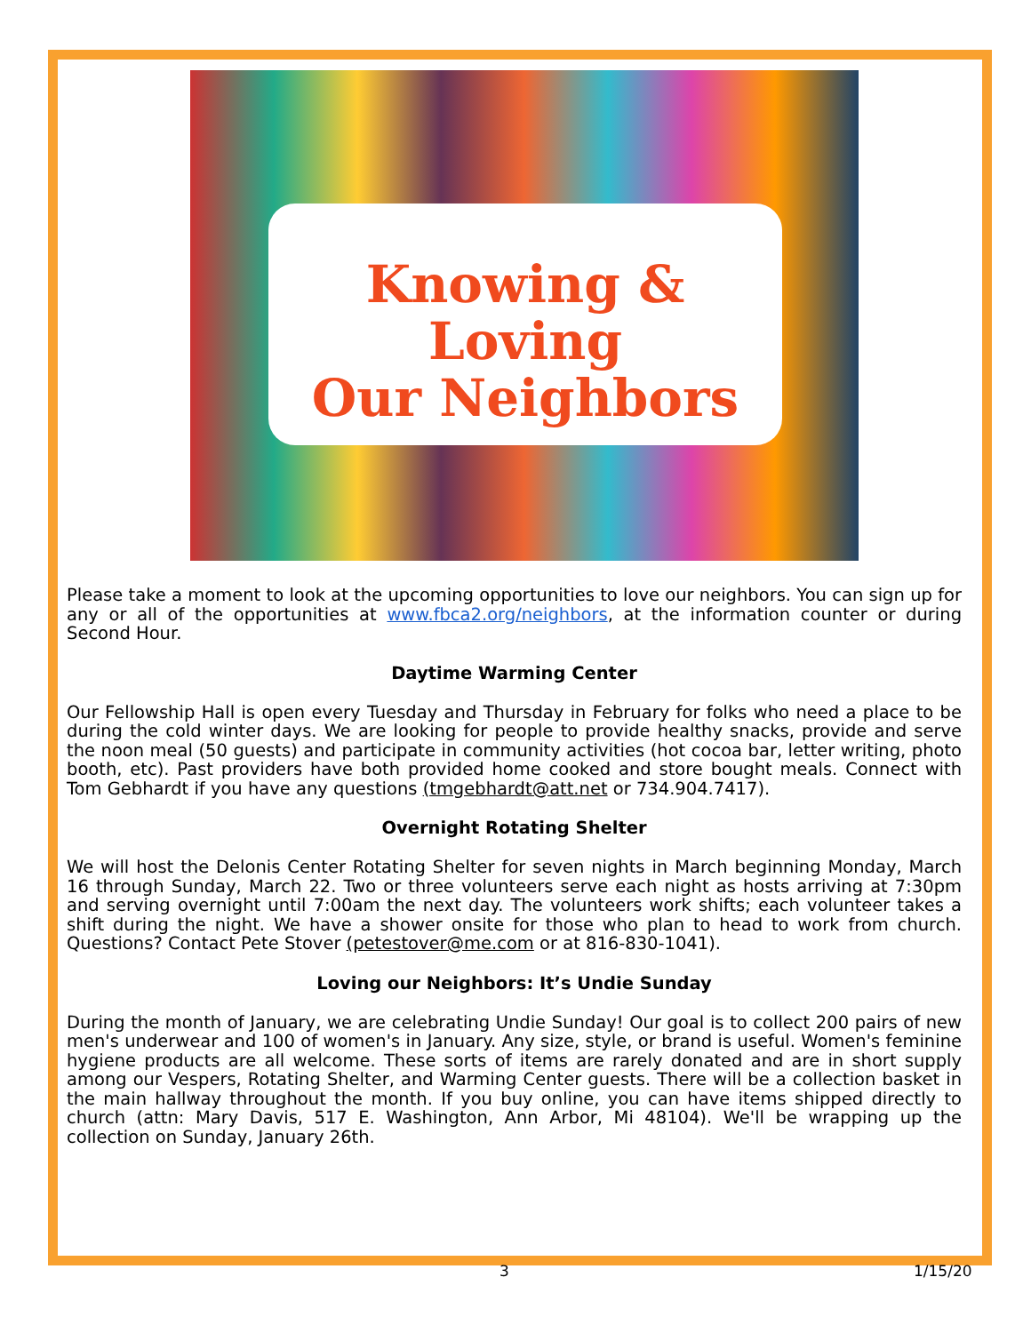Knowing & Loving
Our Neighbors
Please take a moment to look at the upcoming opportunities to love our neighbors. You can sign up for any or all of the opportunities at www.fbca2.org/neighbors, at the information counter or during Second Hour.
Daytime Warming Center
Our Fellowship Hall is open every Tuesday and Thursday in February for folks who need a place to be during the cold winter days. We are looking for people to provide healthy snacks, provide and serve the noon meal (50 guests) and participate in community activities (hot cocoa bar, letter writing, photo booth, etc). Past providers have both provided home cooked and store bought meals. Connect with Tom Gebhardt if you have any questions (tmgebhardt@att.net or 734.904.7417).
Overnight Rotating Shelter
We will host the Delonis Center Rotating Shelter for seven nights in March beginning Monday, March 16 through Sunday, March 22. Two or three volunteers serve each night as hosts arriving at 7:30pm and serving overnight until 7:00am the next day. The volunteers work shifts; each volunteer takes a shift during the night. We have a shower onsite for those who plan to head to work from church. Questions? Contact Pete Stover (petestover@me.com or at 816-830-1041).
Loving our Neighbors: It’s Undie Sunday
During the month of January, we are celebrating Undie Sunday! Our goal is to collect 200 pairs of new men's underwear and 100 of women's in January. Any size, style, or brand is useful. Women's feminine hygiene products are all welcome. These sorts of items are rarely donated and are in short supply among our Vespers, Rotating Shelter, and Warming Center guests. There will be a collection basket in the main hallway throughout the month. If you buy online, you can have items shipped directly to church (attn: Mary Davis, 517 E. Washington, Ann Arbor, Mi 48104). We'll be wrapping up the collection on Sunday, January 26th.
3 1/15/20